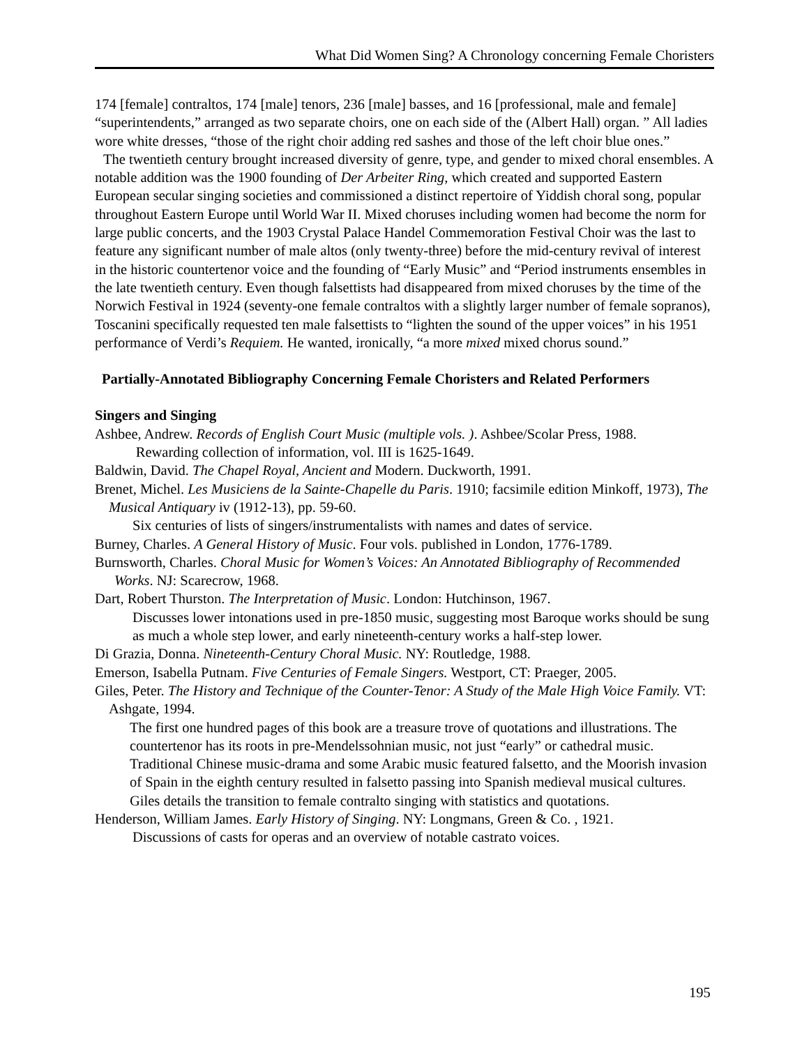What Did Women Sing? A Chronology concerning Female Choristers
174 [female] contraltos, 174 [male] tenors, 236 [male] basses, and 16 [professional, male and female] “superintendents,” arranged as two separate choirs, one on each side of the (Albert Hall) organ. ” All ladies wore white dresses, “those of the right choir adding red sashes and those of the left choir blue ones.”
The twentieth century brought increased diversity of genre, type, and gender to mixed choral ensembles. A notable addition was the 1900 founding of Der Arbeiter Ring, which created and supported Eastern European secular singing societies and commissioned a distinct repertoire of Yiddish choral song, popular throughout Eastern Europe until World War II. Mixed choruses including women had become the norm for large public concerts, and the 1903 Crystal Palace Handel Commemoration Festival Choir was the last to feature any significant number of male altos (only twenty-three) before the mid-century revival of interest in the historic countertenor voice and the founding of “Early Music” and “Period instruments ensembles in the late twentieth century. Even though falsettists had disappeared from mixed choruses by the time of the Norwich Festival in 1924 (seventy-one female contraltos with a slightly larger number of female sopranos), Toscanini specifically requested ten male falsettists to “lighten the sound of the upper voices” in his 1951 performance of Verdi’s Requiem. He wanted, ironically, “a more mixed mixed chorus sound.”
Partially-Annotated Bibliography Concerning Female Choristers and Related Performers
Singers and Singing
Ashbee, Andrew. Records of English Court Music (multiple vols. ). Ashbee/Scolar Press, 1988.
Rewarding collection of information, vol. III is 1625-1649.
Baldwin, David. The Chapel Royal, Ancient and Modern. Duckworth, 1991.
Brenet, Michel. Les Musiciens de la Sainte-Chapelle du Paris. 1910; facsimile edition Minkoff, 1973), The Musical Antiquary iv (1912-13), pp. 59-60.
Six centuries of lists of singers/instrumentalists with names and dates of service.
Burney, Charles. A General History of Music. Four vols. published in London, 1776-1789.
Burnsworth, Charles. Choral Music for Women’s Voices: An Annotated Bibliography of Recommended Works. NJ: Scarecrow, 1968.
Dart, Robert Thurston. The Interpretation of Music. London: Hutchinson, 1967.
Discusses lower intonations used in pre-1850 music, suggesting most Baroque works should be sung as much a whole step lower, and early nineteenth-century works a half-step lower.
Di Grazia, Donna. Nineteenth-Century Choral Music. NY: Routledge, 1988.
Emerson, Isabella Putnam. Five Centuries of Female Singers. Westport, CT: Praeger, 2005.
Giles, Peter. The History and Technique of the Counter-Tenor: A Study of the Male High Voice Family. VT: Ashgate, 1994.
The first one hundred pages of this book are a treasure trove of quotations and illustrations. The countertenor has its roots in pre-Mendelssohnian music, not just “early” or cathedral music. Traditional Chinese music-drama and some Arabic music featured falsetto, and the Moorish invasion of Spain in the eighth century resulted in falsetto passing into Spanish medieval musical cultures. Giles details the transition to female contralto singing with statistics and quotations.
Henderson, William James. Early History of Singing. NY: Longmans, Green & Co. , 1921.
Discussions of casts for operas and an overview of notable castrato voices.
195